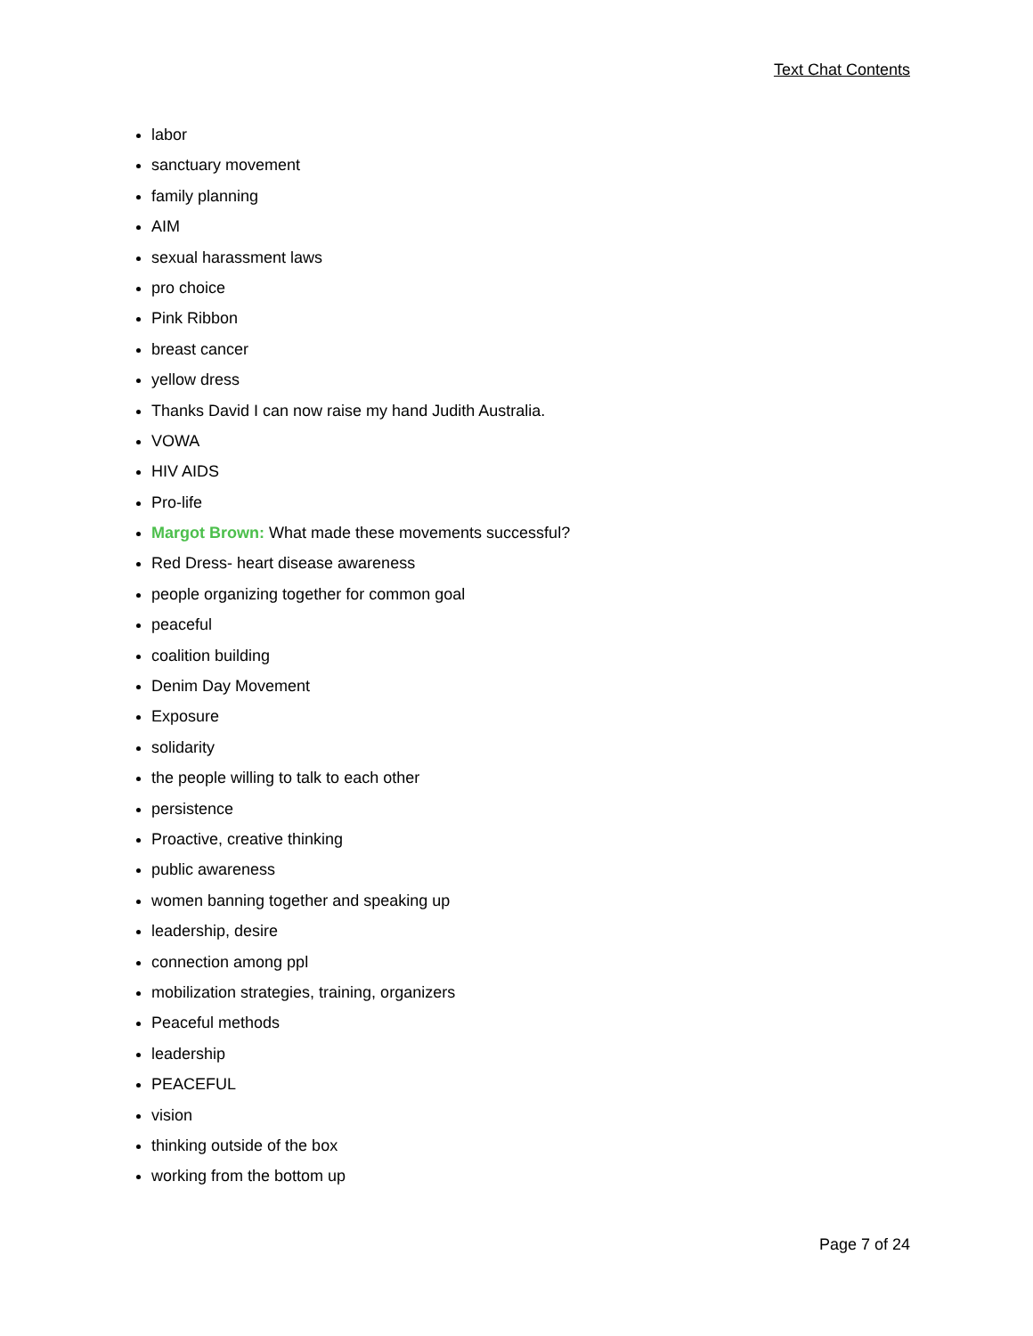Text Chat Contents
labor
sanctuary movement
family planning
AIM
sexual harassment laws
pro choice
Pink Ribbon
breast cancer
yellow dress
Thanks David I can now raise my hand Judith Australia.
VOWA
HIV AIDS
Pro-life
Margot Brown: What made these movements successful?
Red Dress- heart disease awareness
people organizing together for common goal
peaceful
coalition building
Denim Day Movement
Exposure
solidarity
the people willing to talk to each other
persistence
Proactive, creative thinking
public awareness
women banning together and speaking up
leadership, desire
connection among ppl
mobilization strategies, training, organizers
Peaceful methods
leadership
PEACEFUL
vision
thinking outside of the box
working from the bottom up
Page 7 of 24